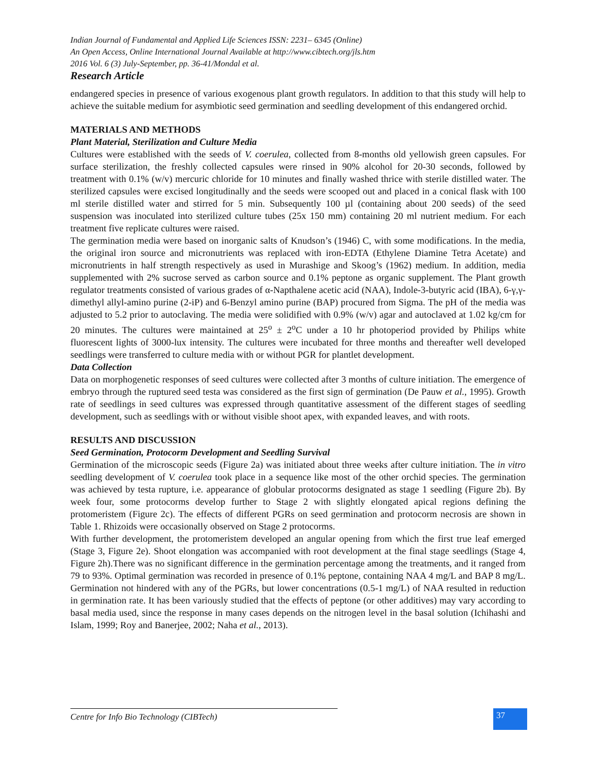Indian Journal of Fundamental and Applied Life Sciences ISSN: 2231– 6345 (Online)
An Open Access, Online International Journal Available at http://www.cibtech.org/jls.htm
2016 Vol. 6 (3) July-September, pp. 36-41/Mondal et al.
Research Article
endangered species in presence of various exogenous plant growth regulators. In addition to that this study will help to achieve the suitable medium for asymbiotic seed germination and seedling development of this endangered orchid.
MATERIALS AND METHODS
Plant Material, Sterilization and Culture Media
Cultures were established with the seeds of V. coerulea, collected from 8-months old yellowish green capsules. For surface sterilization, the freshly collected capsules were rinsed in 90% alcohol for 20-30 seconds, followed by treatment with 0.1% (w/v) mercuric chloride for 10 minutes and finally washed thrice with sterile distilled water. The sterilized capsules were excised longitudinally and the seeds were scooped out and placed in a conical flask with 100 ml sterile distilled water and stirred for 5 min. Subsequently 100 µl (containing about 200 seeds) of the seed suspension was inoculated into sterilized culture tubes (25x 150 mm) containing 20 ml nutrient medium. For each treatment five replicate cultures were raised.
The germination media were based on inorganic salts of Knudson’s (1946) C, with some modifications. In the media, the original iron source and micronutrients was replaced with iron-EDTA (Ethylene Diamine Tetra Acetate) and micronutrients in half strength respectively as used in Murashige and Skoog’s (1962) medium. In addition, media supplemented with 2% sucrose served as carbon source and 0.1% peptone as organic supplement. The Plant growth regulator treatments consisted of various grades of α-Napthalene acetic acid (NAA), Indole-3-butyric acid (IBA), 6-γ,γ-dimethyl allyl-amino purine (2-iP) and 6-Benzyl amino purine (BAP) procured from Sigma. The pH of the media was adjusted to 5.2 prior to autoclaving. The media were solidified with 0.9% (w/v) agar and autoclaved at 1.02 kg/cm for 20 minutes. The cultures were maintained at 25<sup>o</sup> ± 2<sup>o</sup>C under a 10 hr photoperiod provided by Philips white fluorescent lights of 3000-lux intensity. The cultures were incubated for three months and thereafter well developed seedlings were transferred to culture media with or without PGR for plantlet development.
Data Collection
Data on morphogenetic responses of seed cultures were collected after 3 months of culture initiation. The emergence of embryo through the ruptured seed testa was considered as the first sign of germination (De Pauw et al., 1995). Growth rate of seedlings in seed cultures was expressed through quantitative assessment of the different stages of seedling development, such as seedlings with or without visible shoot apex, with expanded leaves, and with roots.
RESULTS AND DISCUSSION
Seed Germination, Protocorm Development and Seedling Survival
Germination of the microscopic seeds (Figure 2a) was initiated about three weeks after culture initiation. The in vitro seedling development of V. coerulea took place in a sequence like most of the other orchid species. The germination was achieved by testa rupture, i.e. appearance of globular protocorms designated as stage 1 seedling (Figure 2b). By week four, some protocorms develop further to Stage 2 with slightly elongated apical regions defining the protomeristem (Figure 2c). The effects of different PGRs on seed germination and protocorm necrosis are shown in Table 1. Rhizoids were occasionally observed on Stage 2 protocorms.
With further development, the protomeristem developed an angular opening from which the first true leaf emerged (Stage 3, Figure 2e). Shoot elongation was accompanied with root development at the final stage seedlings (Stage 4, Figure 2h).There was no significant difference in the germination percentage among the treatments, and it ranged from 79 to 93%. Optimal germination was recorded in presence of 0.1% peptone, containing NAA 4 mg/L and BAP 8 mg/L. Germination not hindered with any of the PGRs, but lower concentrations (0.5-1 mg/L) of NAA resulted in reduction in germination rate. It has been variously studied that the effects of peptone (or other additives) may vary according to basal media used, since the response in many cases depends on the nitrogen level in the basal solution (Ichihashi and Islam, 1999; Roy and Banerjee, 2002; Naha et al., 2013).
Centre for Info Bio Technology (CIBTech)
37